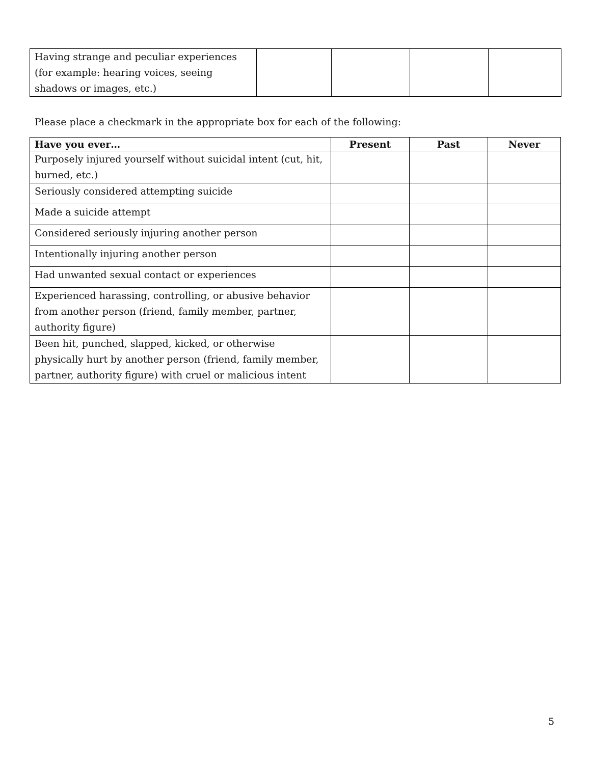| Having strange and peculiar experiences (for example: hearing voices, seeing shadows or images, etc.) | | | | |
Please place a checkmark in the appropriate box for each of the following:
| Have you ever… | Present | Past | Never |
| --- | --- | --- | --- |
| Purposely injured yourself without suicidal intent (cut, hit, burned, etc.) | | | |
| Seriously considered attempting suicide | | | |
| Made a suicide attempt | | | |
| Considered seriously injuring another person | | | |
| Intentionally injuring another person | | | |
| Had unwanted sexual contact or experiences | | | |
| Experienced harassing, controlling, or abusive behavior from another person (friend, family member, partner, authority figure) | | | |
| Been hit, punched, slapped, kicked, or otherwise physically hurt by another person (friend, family member, partner, authority figure) with cruel or malicious intent | | | |
5